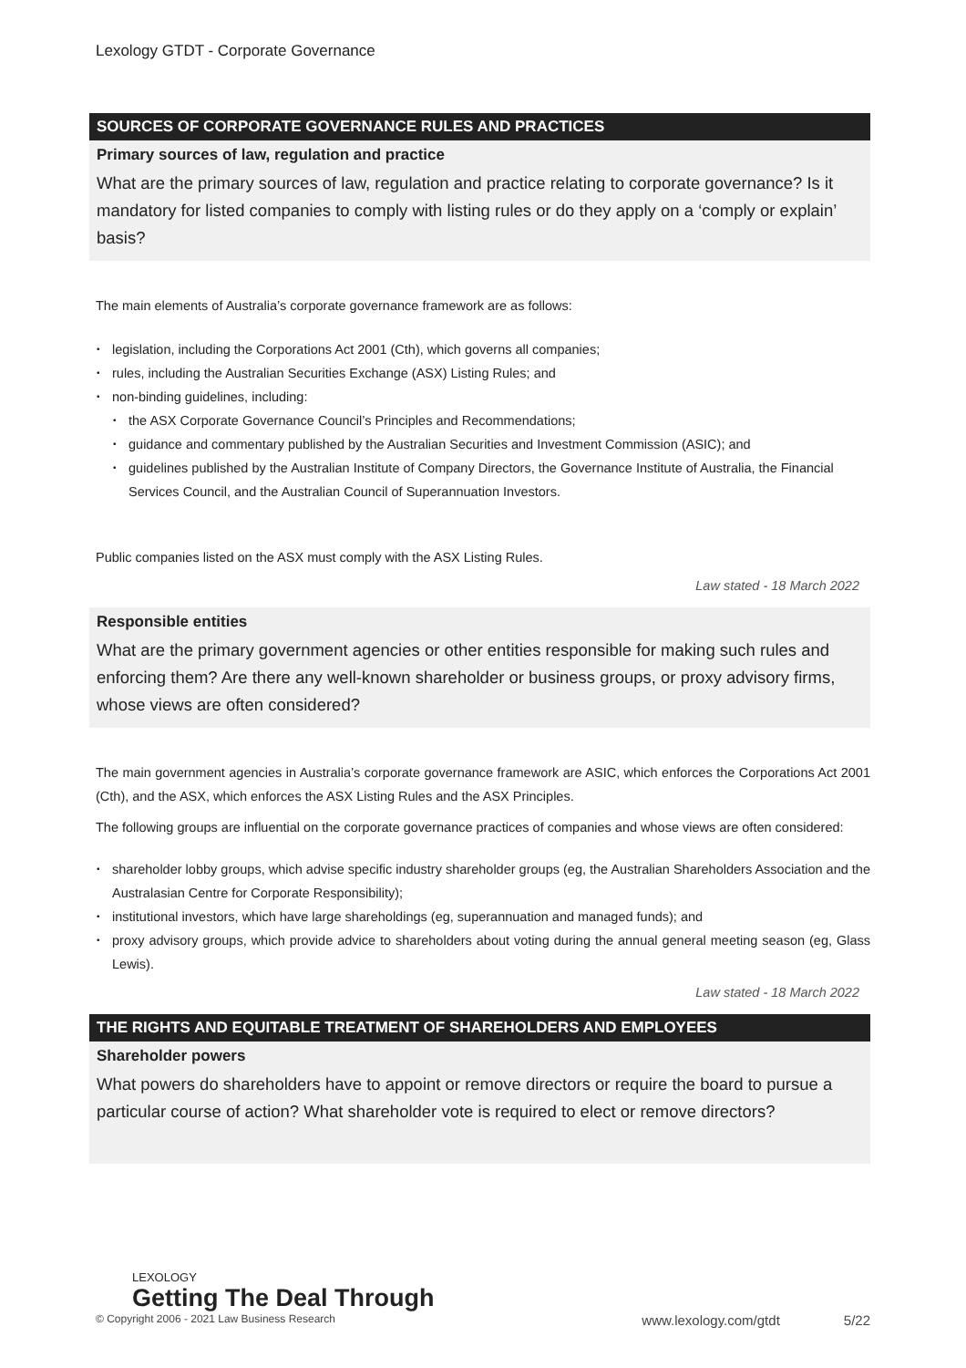Lexology GTDT - Corporate Governance
SOURCES OF CORPORATE GOVERNANCE RULES AND PRACTICES
Primary sources of law, regulation and practice
What are the primary sources of law, regulation and practice relating to corporate governance? Is it mandatory for listed companies to comply with listing rules or do they apply on a ‘comply or explain’ basis?
The main elements of Australia’s corporate governance framework are as follows:
legislation, including the Corporations Act 2001 (Cth), which governs all companies;
rules, including the Australian Securities Exchange (ASX) Listing Rules; and
non-binding guidelines, including:
the ASX Corporate Governance Council’s Principles and Recommendations;
guidance and commentary published by the Australian Securities and Investment Commission (ASIC); and
guidelines published by the Australian Institute of Company Directors, the Governance Institute of Australia, the Financial Services Council, and the Australian Council of Superannuation Investors.
Public companies listed on the ASX must comply with the ASX Listing Rules.
Law stated - 18 March 2022
Responsible entities
What are the primary government agencies or other entities responsible for making such rules and enforcing them? Are there any well-known shareholder or business groups, or proxy advisory firms, whose views are often considered?
The main government agencies in Australia’s corporate governance framework are ASIC, which enforces the Corporations Act 2001 (Cth), and the ASX, which enforces the ASX Listing Rules and the ASX Principles.
The following groups are influential on the corporate governance practices of companies and whose views are often considered:
shareholder lobby groups, which advise specific industry shareholder groups (eg, the Australian Shareholders Association and the Australasian Centre for Corporate Responsibility);
institutional investors, which have large shareholdings (eg, superannuation and managed funds); and
proxy advisory groups, which provide advice to shareholders about voting during the annual general meeting season (eg, Glass Lewis).
Law stated - 18 March 2022
THE RIGHTS AND EQUITABLE TREATMENT OF SHAREHOLDERS AND EMPLOYEES
Shareholder powers
What powers do shareholders have to appoint or remove directors or require the board to pursue a particular course of action? What shareholder vote is required to elect or remove directors?
LEXOLOGY
Getting The Deal Through
© Copyright 2006 - 2021 Law Business Research www.lexology.com/gtdt 5/22